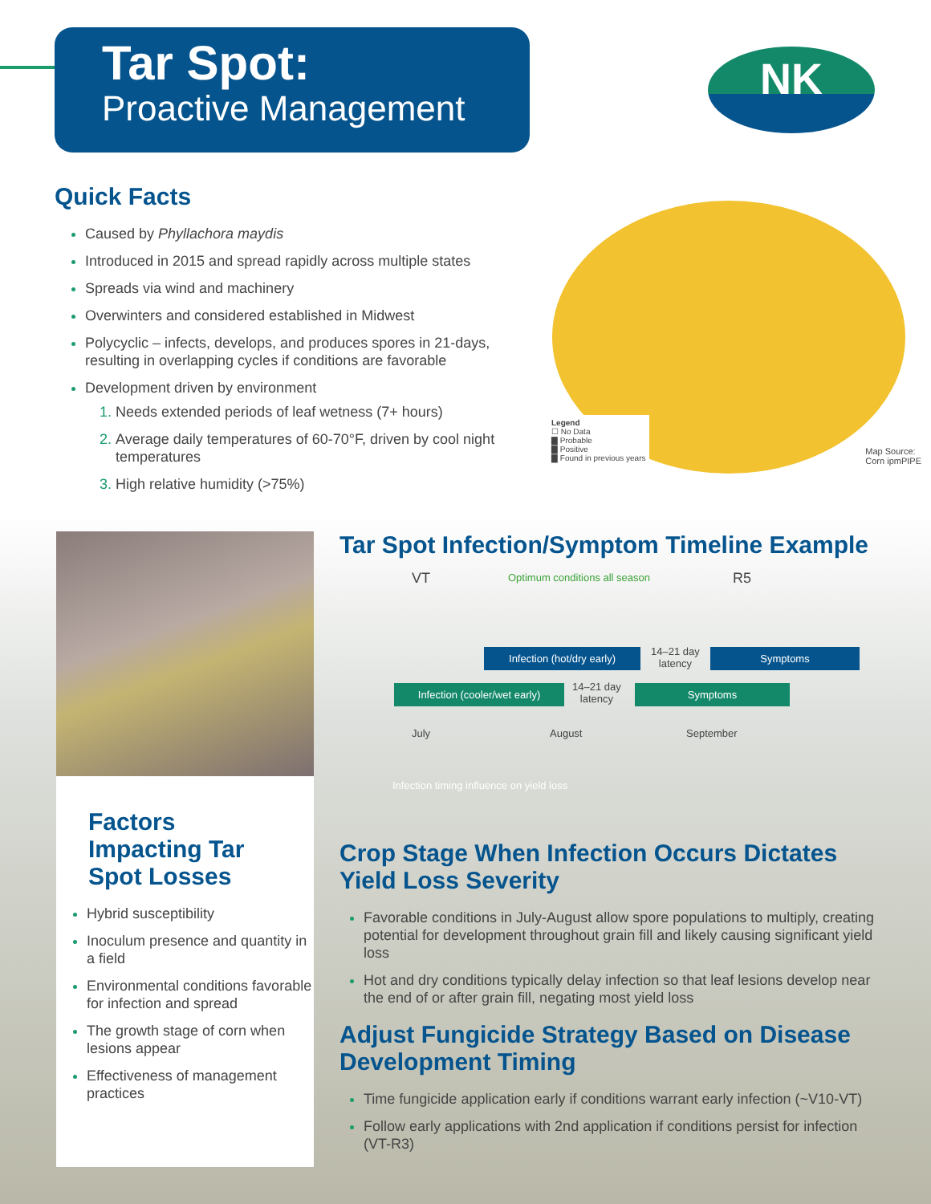Tar Spot:
Proactive Management
NK
Quick Facts
Caused by Phyllachora maydis
Introduced in 2015 and spread rapidly across multiple states
Spreads via wind and machinery
Overwinters and considered established in Midwest
Polycyclic – infects, develops, and produces spores in 21-days, resulting in overlapping cycles if conditions are favorable
Development driven by environment
Needs extended periods of leaf wetness (7+ hours)
Average daily temperatures of 60-70°F, driven by cool night temperatures
High relative humidity (>75%)
Legend
☐ No Data
▇ Probable
▇ Positive
▇ Found in previous years
Map Source:
Corn ipmPIPE
Factors Impacting Tar Spot Losses
Hybrid susceptibility
Inoculum presence and quantity in a field
Environmental conditions favorable for infection and spread
The growth stage of corn when lesions appear
Effectiveness of management practices
Tar Spot Infection/Symptom Timeline Example
VT Optimum conditions all season R5
Infection (hot/dry early)
14–21 day
latency
Symptoms
Infection (cooler/wet early)
14–21 day
latency
Symptoms
July August September
Infection timing influence on yield loss
Crop Stage When Infection Occurs Dictates Yield Loss Severity
Favorable conditions in July-August allow spore populations to multiply, creating potential for development throughout grain fill and likely causing significant yield loss
Hot and dry conditions typically delay infection so that leaf lesions develop near the end of or after grain fill, negating most yield loss
Adjust Fungicide Strategy Based on Disease Development Timing
Time fungicide application early if conditions warrant early infection (~V10-VT)
Follow early applications with 2nd application if conditions persist for infection (VT-R3)